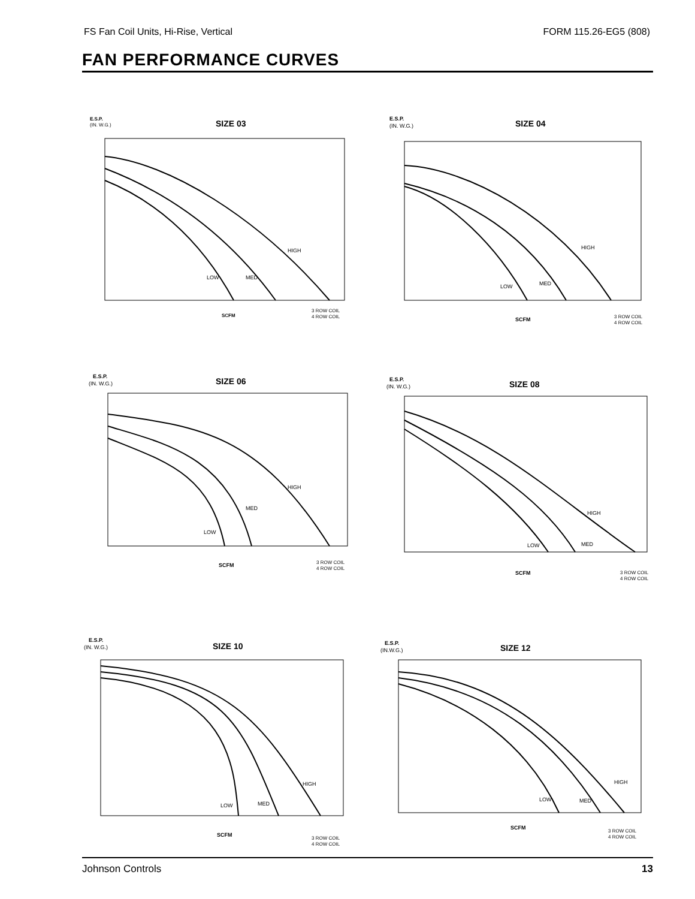FS Fan Coil Units, Hi-Rise, Vertical FORM 115.26-EG5 (808)
FAN PERFORMANCE CURVES
E.S.P.
(IN. W.G.)
SIZE 03
HIGH
MED
LOW
SCFM
3 ROW COIL
4 ROW COIL
E.S.P.
(IN. W.G.)
SIZE 04
HIGH
MED
LOW
SCFM
3 ROW COIL
4 ROW COIL
E.S.P.
(IN. W.G.)
SIZE 06
HIGH
MED
LOW
SCFM
3 ROW COIL
4 ROW COIL
E.S.P.
(IN. W.G.)
SIZE 08
HIGH
MED
LOW
SCFM
3 ROW COIL
4 ROW COIL
E.S.P.
(IN. W.G.)
SIZE 10
HIGH
MED
LOW
SCFM
3 ROW COIL
4 ROW COIL
E.S.P.
(IN.W.G.)
SIZE 12
HIGH
MED
LOW
SCFM
3 ROW COIL
4 ROW COIL
Johnson Controls 13